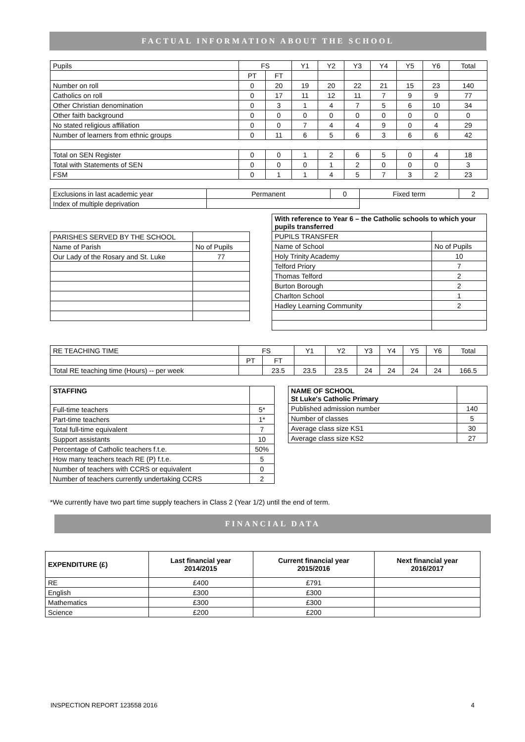FACTUAL INFORMATION ABOUT THE SCHOOL
| Pupils | FS | | Y1 | Y2 | Y3 | Y4 | Y5 | Y6 | Total |
| | PT | FT | | | | | | | |
| Number on roll | 0 | 20 | 19 | 20 | 22 | 21 | 15 | 23 | 140 |
| Catholics on roll | 0 | 17 | 11 | 12 | 11 | 7 | 9 | 9 | 77 |
| Other Christian denomination | 0 | 3 | 1 | 4 | 7 | 5 | 6 | 10 | 34 |
| Other faith background | 0 | 0 | 0 | 0 | 0 | 0 | 0 | 0 | 0 |
| No stated religious affiliation | 0 | 0 | 7 | 4 | 4 | 9 | 0 | 4 | 29 |
| Number of learners from ethnic groups | 0 | 11 | 6 | 5 | 6 | 3 | 6 | 6 | 42 |
| Total on SEN Register | 0 | 0 | 1 | 2 | 6 | 5 | 0 | 4 | 18 |
| Total with Statements of SEN | 0 | 0 | 0 | 1 | 2 | 0 | 0 | 0 | 3 |
| FSM | 0 | 1 | 1 | 4 | 5 | 7 | 3 | 2 | 23 |
| Exclusions in last academic year | Permanent | 0 | Fixed term | 2 |
| Index of multiple deprivation | | | | |
| PARISHES SERVED BY THE SCHOOL | |
| Name of Parish | No of Pupils |
| Our Lady of the Rosary and St. Luke | 77 |
| With reference to Year 6 – the Catholic schools to which your pupils transferred | |
| PUPILS TRANSFER | |
| Name of School | No of Pupils |
| Holy Trinity Academy | 10 |
| Telford Priory | 7 |
| Thomas Telford | 2 |
| Burton Borough | 2 |
| Charlton School | 1 |
| Hadley Learning Community | 2 |
| RE TEACHING TIME | FS | | Y1 | Y2 | Y3 | Y4 | Y5 | Y6 | Total |
| | PT | FT | | | | | | | |
| Total RE teaching time (Hours) -- per week | | 23.5 | 23.5 | 23.5 | 24 | 24 | 24 | 24 | 166.5 |
| STAFFING | |
| Full-time teachers | 5* |
| Part-time teachers | 1* |
| Total full-time equivalent | 7 |
| Support assistants | 10 |
| Percentage of Catholic teachers f.t.e. | 50% |
| How many teachers teach RE (P) f.t.e. | 5 |
| Number of teachers with CCRS or equivalent | 0 |
| Number of teachers currently undertaking CCRS | 2 |
| NAME OF SCHOOL St Luke's Catholic Primary | |
| Published admission number | 140 |
| Number of classes | 5 |
| Average class size KS1 | 30 |
| Average class size KS2 | 27 |
*We currently have two part time supply teachers in Class 2 (Year 1/2) until the end of term.
FINANCIAL DATA
| EXPENDITURE (£) | Last financial year 2014/2015 | Current financial year 2015/2016 | Next financial year 2016/2017 |
| RE | £400 | £791 | |
| English | £300 | £300 | |
| Mathematics | £300 | £300 | |
| Science | £200 | £200 | |
INSPECTION REPORT 123558 2016 4